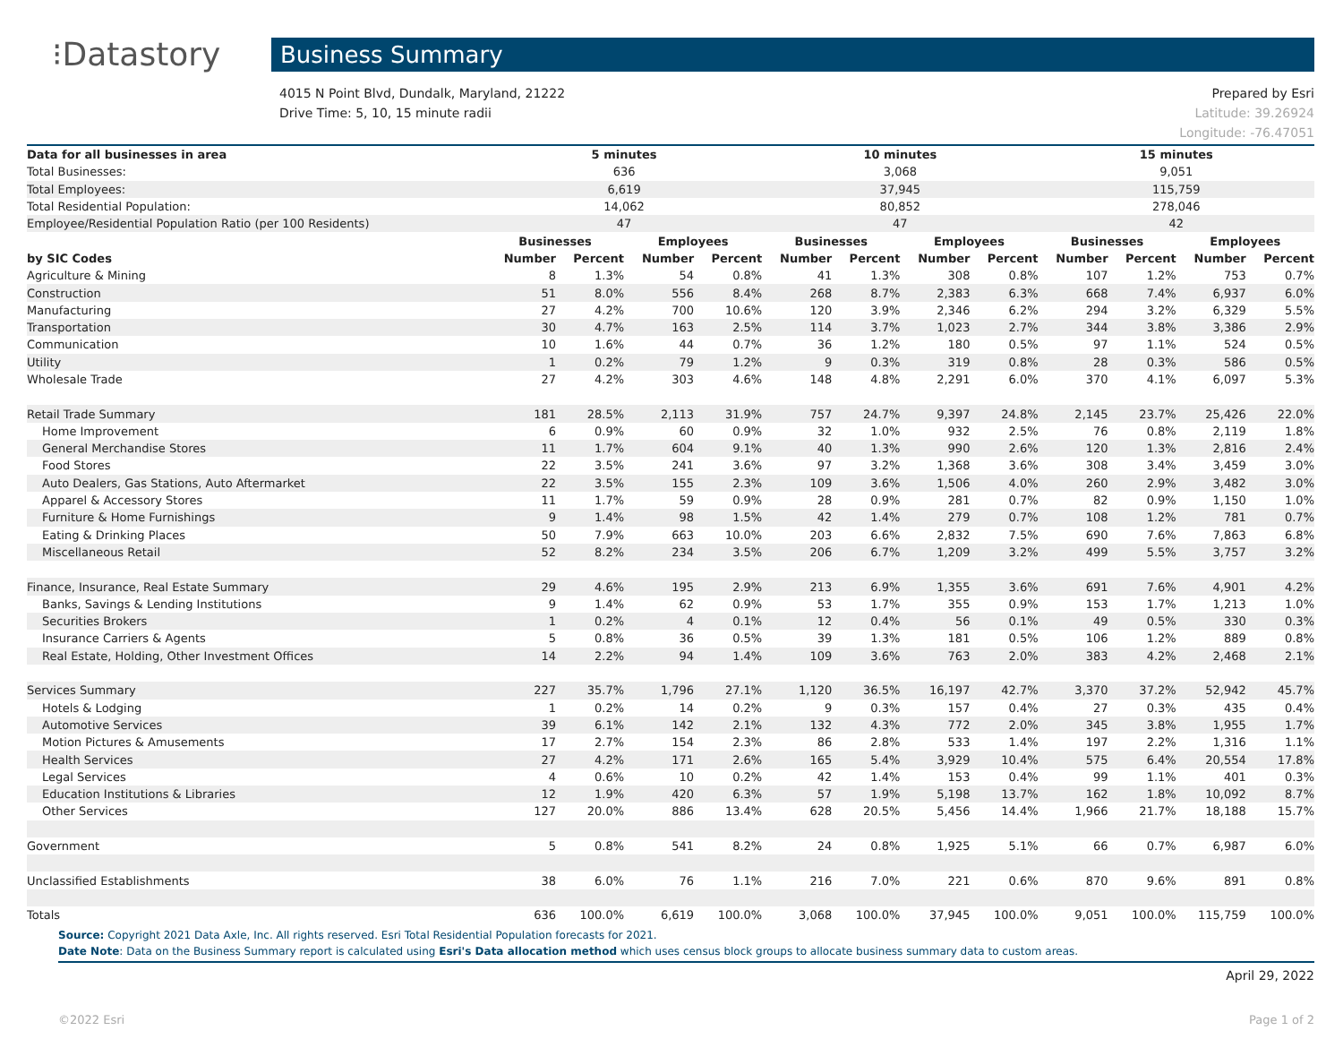⁝Datastory
Business Summary
4015 N Point Blvd, Dundalk, Maryland, 21222
Drive Time: 5, 10, 15 minute radii
Prepared by Esri
Latitude: 39.26924
Longitude: -76.47051
| Data for all businesses in area | 5 minutes | | | | 10 minutes | | | | 15 minutes | | | |
| --- | --- | --- | --- | --- | --- | --- | --- | --- | --- | --- | --- | --- |
| Total Businesses: | 636 | | | | 3,068 | | | | 9,051 | | | |
| Total Employees: | 6,619 | | | | 37,945 | | | | 115,759 | | | |
| Total Residential Population: | 14,062 | | | | 80,852 | | | | 278,046 | | | |
| Employee/Residential Population Ratio (per 100 Residents) | 47 | | | | 47 | | | | 42 | | | |
| | Businesses | | Employees | | Businesses | | Employees | | Businesses | | Employees | |
| by SIC Codes | Number | Percent | Number | Percent | Number | Percent | Number | Percent | Number | Percent | Number | Percent |
| Agriculture & Mining | 8 | 1.3% | 54 | 0.8% | 41 | 1.3% | 308 | 0.8% | 107 | 1.2% | 753 | 0.7% |
| Construction | 51 | 8.0% | 556 | 8.4% | 268 | 8.7% | 2,383 | 6.3% | 668 | 7.4% | 6,937 | 6.0% |
| Manufacturing | 27 | 4.2% | 700 | 10.6% | 120 | 3.9% | 2,346 | 6.2% | 294 | 3.2% | 6,329 | 5.5% |
| Transportation | 30 | 4.7% | 163 | 2.5% | 114 | 3.7% | 1,023 | 2.7% | 344 | 3.8% | 3,386 | 2.9% |
| Communication | 10 | 1.6% | 44 | 0.7% | 36 | 1.2% | 180 | 0.5% | 97 | 1.1% | 524 | 0.5% |
| Utility | 1 | 0.2% | 79 | 1.2% | 9 | 0.3% | 319 | 0.8% | 28 | 0.3% | 586 | 0.5% |
| Wholesale Trade | 27 | 4.2% | 303 | 4.6% | 148 | 4.8% | 2,291 | 6.0% | 370 | 4.1% | 6,097 | 5.3% |
| Retail Trade Summary | 181 | 28.5% | 2,113 | 31.9% | 757 | 24.7% | 9,397 | 24.8% | 2,145 | 23.7% | 25,426 | 22.0% |
| Home Improvement | 6 | 0.9% | 60 | 0.9% | 32 | 1.0% | 932 | 2.5% | 76 | 0.8% | 2,119 | 1.8% |
| General Merchandise Stores | 11 | 1.7% | 604 | 9.1% | 40 | 1.3% | 990 | 2.6% | 120 | 1.3% | 2,816 | 2.4% |
| Food Stores | 22 | 3.5% | 241 | 3.6% | 97 | 3.2% | 1,368 | 3.6% | 308 | 3.4% | 3,459 | 3.0% |
| Auto Dealers, Gas Stations, Auto Aftermarket | 22 | 3.5% | 155 | 2.3% | 109 | 3.6% | 1,506 | 4.0% | 260 | 2.9% | 3,482 | 3.0% |
| Apparel & Accessory Stores | 11 | 1.7% | 59 | 0.9% | 28 | 0.9% | 281 | 0.7% | 82 | 0.9% | 1,150 | 1.0% |
| Furniture & Home Furnishings | 9 | 1.4% | 98 | 1.5% | 42 | 1.4% | 279 | 0.7% | 108 | 1.2% | 781 | 0.7% |
| Eating & Drinking Places | 50 | 7.9% | 663 | 10.0% | 203 | 6.6% | 2,832 | 7.5% | 690 | 7.6% | 7,863 | 6.8% |
| Miscellaneous Retail | 52 | 8.2% | 234 | 3.5% | 206 | 6.7% | 1,209 | 3.2% | 499 | 5.5% | 3,757 | 3.2% |
| Finance, Insurance, Real Estate Summary | 29 | 4.6% | 195 | 2.9% | 213 | 6.9% | 1,355 | 3.6% | 691 | 7.6% | 4,901 | 4.2% |
| Banks, Savings & Lending Institutions | 9 | 1.4% | 62 | 0.9% | 53 | 1.7% | 355 | 0.9% | 153 | 1.7% | 1,213 | 1.0% |
| Securities Brokers | 1 | 0.2% | 4 | 0.1% | 12 | 0.4% | 56 | 0.1% | 49 | 0.5% | 330 | 0.3% |
| Insurance Carriers & Agents | 5 | 0.8% | 36 | 0.5% | 39 | 1.3% | 181 | 0.5% | 106 | 1.2% | 889 | 0.8% |
| Real Estate, Holding, Other Investment Offices | 14 | 2.2% | 94 | 1.4% | 109 | 3.6% | 763 | 2.0% | 383 | 4.2% | 2,468 | 2.1% |
| Services Summary | 227 | 35.7% | 1,796 | 27.1% | 1,120 | 36.5% | 16,197 | 42.7% | 3,370 | 37.2% | 52,942 | 45.7% |
| Hotels & Lodging | 1 | 0.2% | 14 | 0.2% | 9 | 0.3% | 157 | 0.4% | 27 | 0.3% | 435 | 0.4% |
| Automotive Services | 39 | 6.1% | 142 | 2.1% | 132 | 4.3% | 772 | 2.0% | 345 | 3.8% | 1,955 | 1.7% |
| Motion Pictures & Amusements | 17 | 2.7% | 154 | 2.3% | 86 | 2.8% | 533 | 1.4% | 197 | 2.2% | 1,316 | 1.1% |
| Health Services | 27 | 4.2% | 171 | 2.6% | 165 | 5.4% | 3,929 | 10.4% | 575 | 6.4% | 20,554 | 17.8% |
| Legal Services | 4 | 0.6% | 10 | 0.2% | 42 | 1.4% | 153 | 0.4% | 99 | 1.1% | 401 | 0.3% |
| Education Institutions & Libraries | 12 | 1.9% | 420 | 6.3% | 57 | 1.9% | 5,198 | 13.7% | 162 | 1.8% | 10,092 | 8.7% |
| Other Services | 127 | 20.0% | 886 | 13.4% | 628 | 20.5% | 5,456 | 14.4% | 1,966 | 21.7% | 18,188 | 15.7% |
| Government | 5 | 0.8% | 541 | 8.2% | 24 | 0.8% | 1,925 | 5.1% | 66 | 0.7% | 6,987 | 6.0% |
| Unclassified Establishments | 38 | 6.0% | 76 | 1.1% | 216 | 7.0% | 221 | 0.6% | 870 | 9.6% | 891 | 0.8% |
| Totals | 636 | 100.0% | 6,619 | 100.0% | 3,068 | 100.0% | 37,945 | 100.0% | 9,051 | 100.0% | 115,759 | 100.0% |
Source: Copyright 2021 Data Axle, Inc. All rights reserved. Esri Total Residential Population forecasts for 2021.
Date Note: Data on the Business Summary report is calculated using Esri's Data allocation method which uses census block groups to allocate business summary data to custom areas.
April 29, 2022
©2022 Esri Page 1 of 2